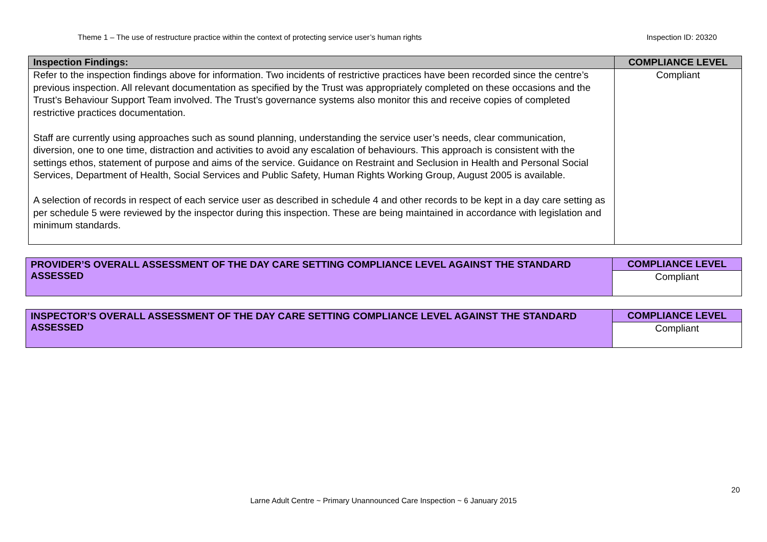Theme 1 – The use of restructure practice within the context of protecting service user’s human rights Inspection ID: 20320
| Inspection Findings: | COMPLIANCE LEVEL |
| --- | --- |
| Refer to the inspection findings above for information. Two incidents of restrictive practices have been recorded since the centre’s previous inspection. All relevant documentation as specified by the Trust was appropriately completed on these occasions and the Trust’s Behaviour Support Team involved. The Trust’s governance systems also monitor this and receive copies of completed restrictive practices documentation. Staff are currently using approaches such as sound planning, understanding the service user’s needs, clear communication, diversion, one to one time, distraction and activities to avoid any escalation of behaviours. This approach is consistent with the settings ethos, statement of purpose and aims of the service. Guidance on Restraint and Seclusion in Health and Personal Social Services, Department of Health, Social Services and Public Safety, Human Rights Working Group, August 2005 is available. A selection of records in respect of each service user as described in schedule 4 and other records to be kept in a day care setting as per schedule 5 were reviewed by the inspector during this inspection. These are being maintained in accordance with legislation and minimum standards. | Compliant |
| PROVIDER’S OVERALL ASSESSMENT OF THE DAY CARE SETTING COMPLIANCE LEVEL AGAINST THE STANDARD ASSESSED | COMPLIANCE LEVEL |
| --- | --- |
| | Compliant |
| INSPECTOR’S OVERALL ASSESSMENT OF THE DAY CARE SETTING COMPLIANCE LEVEL AGAINST THE STANDARD ASSESSED | COMPLIANCE LEVEL |
| --- | --- |
| | Compliant |
20
Larne Adult Centre ~ Primary Unannounced Care Inspection ~ 6 January 2015